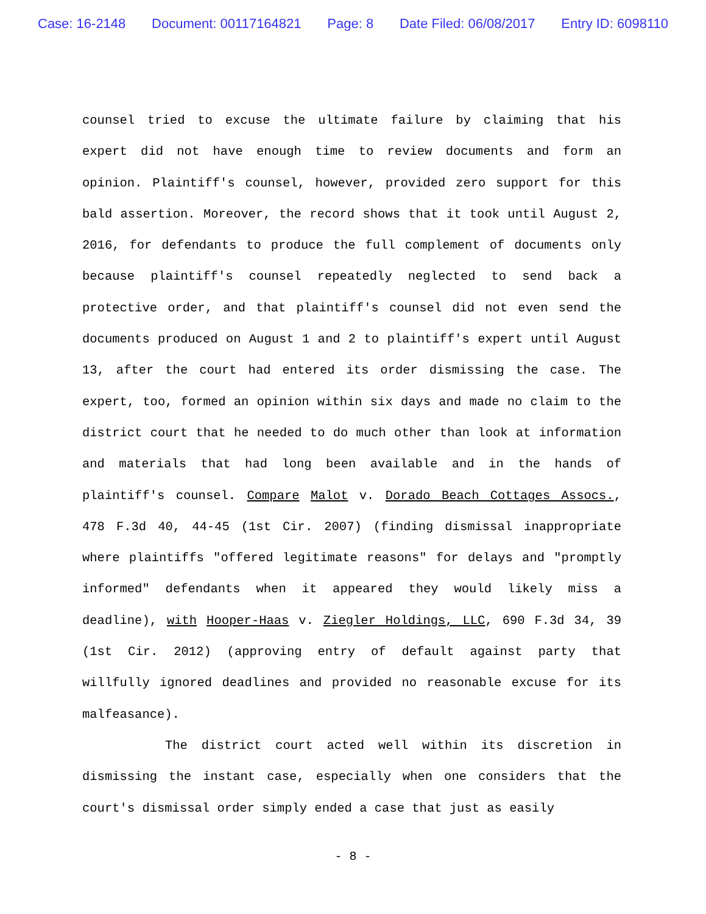Case: 16-2148 Document: 00117164821 Page: 8 Date Filed: 06/08/2017 Entry ID: 6098110
counsel tried to excuse the ultimate failure by claiming that his expert did not have enough time to review documents and form an opinion. Plaintiff's counsel, however, provided zero support for this bald assertion. Moreover, the record shows that it took until August 2, 2016, for defendants to produce the full complement of documents only because plaintiff's counsel repeatedly neglected to send back a protective order, and that plaintiff's counsel did not even send the documents produced on August 1 and 2 to plaintiff's expert until August 13, after the court had entered its order dismissing the case. The expert, too, formed an opinion within six days and made no claim to the district court that he needed to do much other than look at information and materials that had long been available and in the hands of plaintiff's counsel. Compare Malot v. Dorado Beach Cottages Assocs., 478 F.3d 40, 44-45 (1st Cir. 2007) (finding dismissal inappropriate where plaintiffs "offered legitimate reasons" for delays and "promptly informed" defendants when it appeared they would likely miss a deadline), with Hooper-Haas v. Ziegler Holdings, LLC, 690 F.3d 34, 39 (1st Cir. 2012) (approving entry of default against party that willfully ignored deadlines and provided no reasonable excuse for its malfeasance).
The district court acted well within its discretion in dismissing the instant case, especially when one considers that the court's dismissal order simply ended a case that just as easily
- 8 -